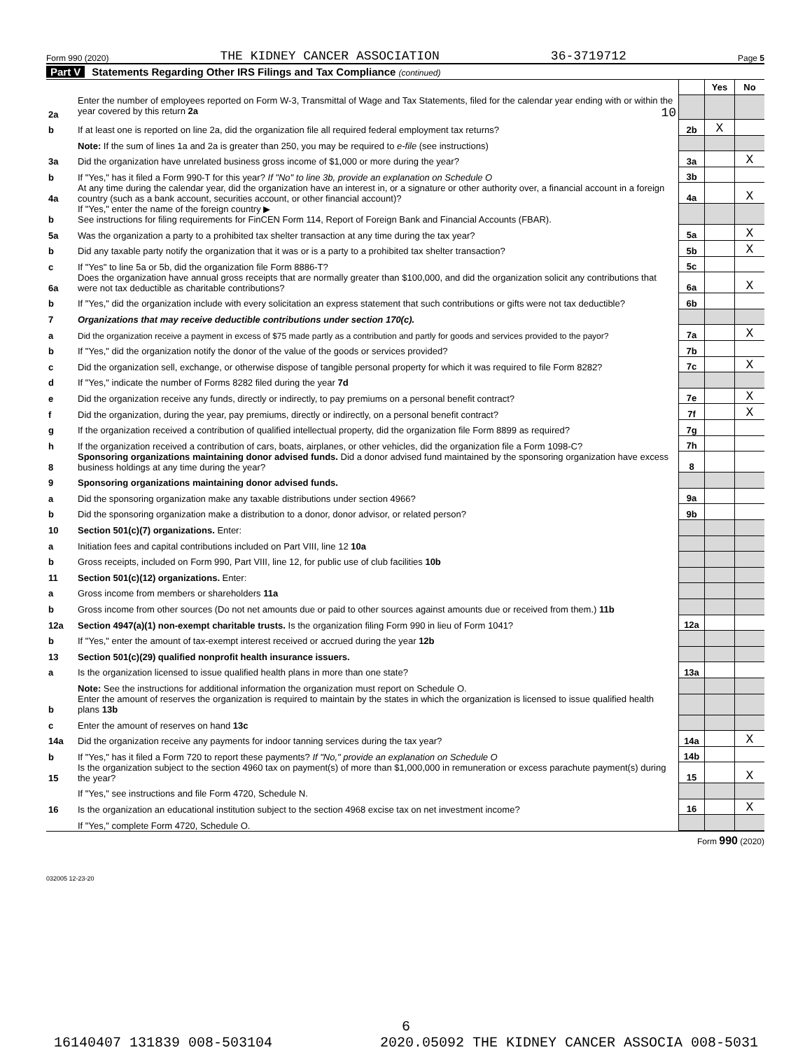Form 990 (2020) THE KIDNEY CANCER ASSOCIATION 36-3719712 Page 5
Part V Statements Regarding Other IRS Filings and Tax Compliance (continued)
| | | | Yes | No |
| 2a | Enter the number of employees reported on Form W-3, Transmittal of Wage and Tax Statements, filed for the calendar year ending with or within the year covered by this return 2a 10 | | | |
| b | If at least one is reported on line 2a, did the organization file all required federal employment tax returns? | 2b | X | |
| | Note: If the sum of lines 1a and 2a is greater than 250, you may be required to e-file (see instructions) | | | |
| 3a | Did the organization have unrelated business gross income of $1,000 or more during the year? | 3a | | X |
| b | If "Yes," has it filed a Form 990-T for this year? If "No" to line 3b, provide an explanation on Schedule O | 3b | | |
| 4a | At any time during the calendar year, did the organization have an interest in, or a signature or other authority over, a financial account in a foreign country (such as a bank account, securities account, or other financial account)? | 4a | | X |
| b | If "Yes," enter the name of the foreign country ▶ See instructions for filing requirements for FinCEN Form 114, Report of Foreign Bank and Financial Accounts (FBAR). | | | |
| 5a | Was the organization a party to a prohibited tax shelter transaction at any time during the tax year? | 5a | | X |
| b | Did any taxable party notify the organization that it was or is a party to a prohibited tax shelter transaction? | 5b | | X |
| c | If "Yes" to line 5a or 5b, did the organization file Form 8886-T? | 5c | | |
| 6a | Does the organization have annual gross receipts that are normally greater than $100,000, and did the organization solicit any contributions that were not tax deductible as charitable contributions? | 6a | | X |
| b | If "Yes," did the organization include with every solicitation an express statement that such contributions or gifts were not tax deductible? | 6b | | |
| 7 | Organizations that may receive deductible contributions under section 170(c). | | | |
| a | Did the organization receive a payment in excess of $75 made partly as a contribution and partly for goods and services provided to the payor? | 7a | | X |
| b | If "Yes," did the organization notify the donor of the value of the goods or services provided? | 7b | | |
| c | Did the organization sell, exchange, or otherwise dispose of tangible personal property for which it was required to file Form 8282? | 7c | | X |
| d | If "Yes," indicate the number of Forms 8282 filed during the year 7d | | | |
| e | Did the organization receive any funds, directly or indirectly, to pay premiums on a personal benefit contract? | 7e | | X |
| f | Did the organization, during the year, pay premiums, directly or indirectly, on a personal benefit contract? | 7f | | X |
| g | If the organization received a contribution of qualified intellectual property, did the organization file Form 8899 as required? | 7g | | |
| h | If the organization received a contribution of cars, boats, airplanes, or other vehicles, did the organization file a Form 1098-C? | 7h | | |
| 8 | Sponsoring organizations maintaining donor advised funds. Did a donor advised fund maintained by the sponsoring organization have excess business holdings at any time during the year? | 8 | | |
| 9 | Sponsoring organizations maintaining donor advised funds. | | | |
| a | Did the sponsoring organization make any taxable distributions under section 4966? | 9a | | |
| b | Did the sponsoring organization make a distribution to a donor, donor advisor, or related person? | 9b | | |
| 10 | Section 501(c)(7) organizations. Enter: | | | |
| a | Initiation fees and capital contributions included on Part VIII, line 12 10a | | | |
| b | Gross receipts, included on Form 990, Part VIII, line 12, for public use of club facilities 10b | | | |
| 11 | Section 501(c)(12) organizations. Enter: | | | |
| a | Gross income from members or shareholders 11a | | | |
| b | Gross income from other sources (Do not net amounts due or paid to other sources against amounts due or received from them.) 11b | | | |
| 12a | Section 4947(a)(1) non-exempt charitable trusts. Is the organization filing Form 990 in lieu of Form 1041? | 12a | | |
| b | If "Yes," enter the amount of tax-exempt interest received or accrued during the year 12b | | | |
| 13 | Section 501(c)(29) qualified nonprofit health insurance issuers. | | | |
| a | Is the organization licensed to issue qualified health plans in more than one state? | 13a | | |
| | Note: See the instructions for additional information the organization must report on Schedule O. | | | |
| b | Enter the amount of reserves the organization is required to maintain by the states in which the organization is licensed to issue qualified health plans 13b | | | |
| c | Enter the amount of reserves on hand 13c | | | |
| 14a | Did the organization receive any payments for indoor tanning services during the tax year? | 14a | | X |
| b | If "Yes," has it filed a Form 720 to report these payments? If "No," provide an explanation on Schedule O | 14b | | |
| 15 | Is the organization subject to the section 4960 tax on payment(s) of more than $1,000,000 in remuneration or excess parachute payment(s) during the year? | 15 | | X |
| | If "Yes," see instructions and file Form 4720, Schedule N. | | | |
| 16 | Is the organization an educational institution subject to the section 4968 excise tax on net investment income? | 16 | | X |
| | If "Yes," complete Form 4720, Schedule O. | | | |
Form 990 (2020)
032005 12-23-20
6
16140407 131839 008-503104 2020.05092 THE KIDNEY CANCER ASSOCIA 008-5031